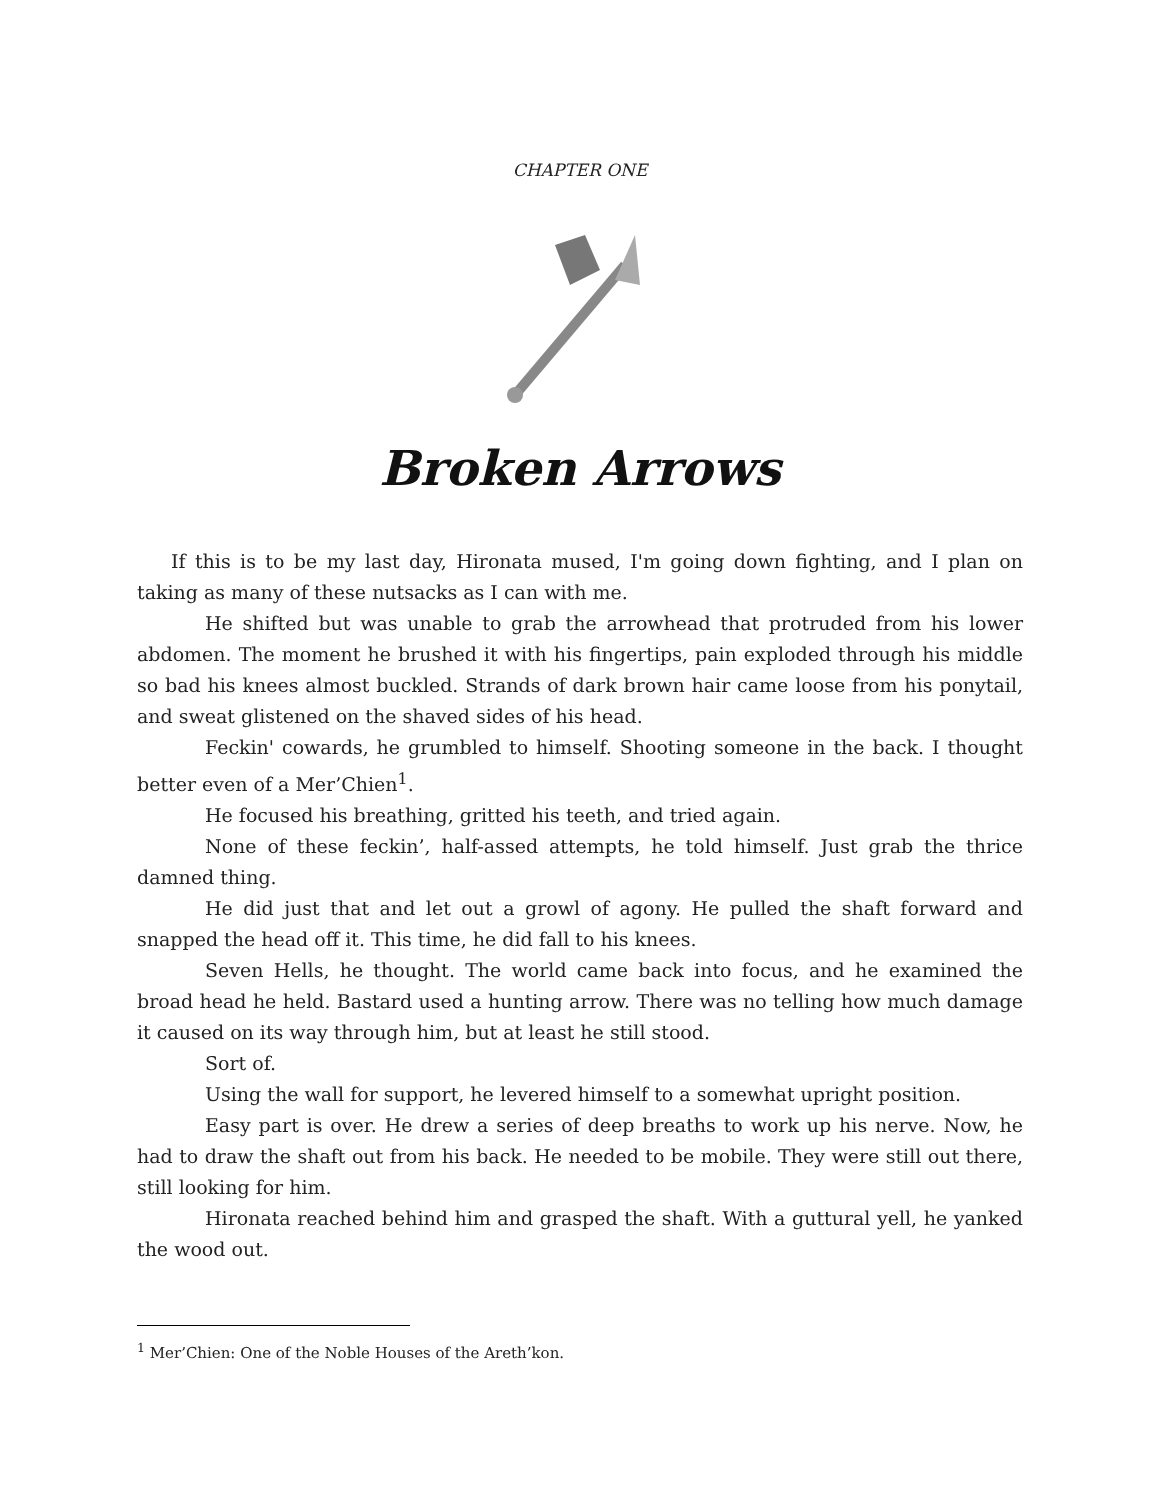CHAPTER ONE
Broken Arrows
If this is to be my last day, Hironata mused, I'm going down fighting, and I plan on taking as many of these nutsacks as I can with me.
He shifted but was unable to grab the arrowhead that protruded from his lower abdomen. The moment he brushed it with his fingertips, pain exploded through his middle so bad his knees almost buckled. Strands of dark brown hair came loose from his ponytail, and sweat glistened on the shaved sides of his head.
Feckin' cowards, he grumbled to himself. Shooting someone in the back. I thought better even of a Mer’Chien<sup>1</sup>.
He focused his breathing, gritted his teeth, and tried again.
None of these feckin’, half-assed attempts, he told himself. Just grab the thrice damned thing.
He did just that and let out a growl of agony. He pulled the shaft forward and snapped the head off it. This time, he did fall to his knees.
Seven Hells, he thought. The world came back into focus, and he examined the broad head he held. Bastard used a hunting arrow. There was no telling how much damage it caused on its way through him, but at least he still stood.
Sort of.
Using the wall for support, he levered himself to a somewhat upright position.
Easy part is over. He drew a series of deep breaths to work up his nerve. Now, he had to draw the shaft out from his back. He needed to be mobile. They were still out there, still looking for him.
Hironata reached behind him and grasped the shaft. With a guttural yell, he yanked the wood out.
<sup>1</sup> Mer’Chien: One of the Noble Houses of the Areth’kon.